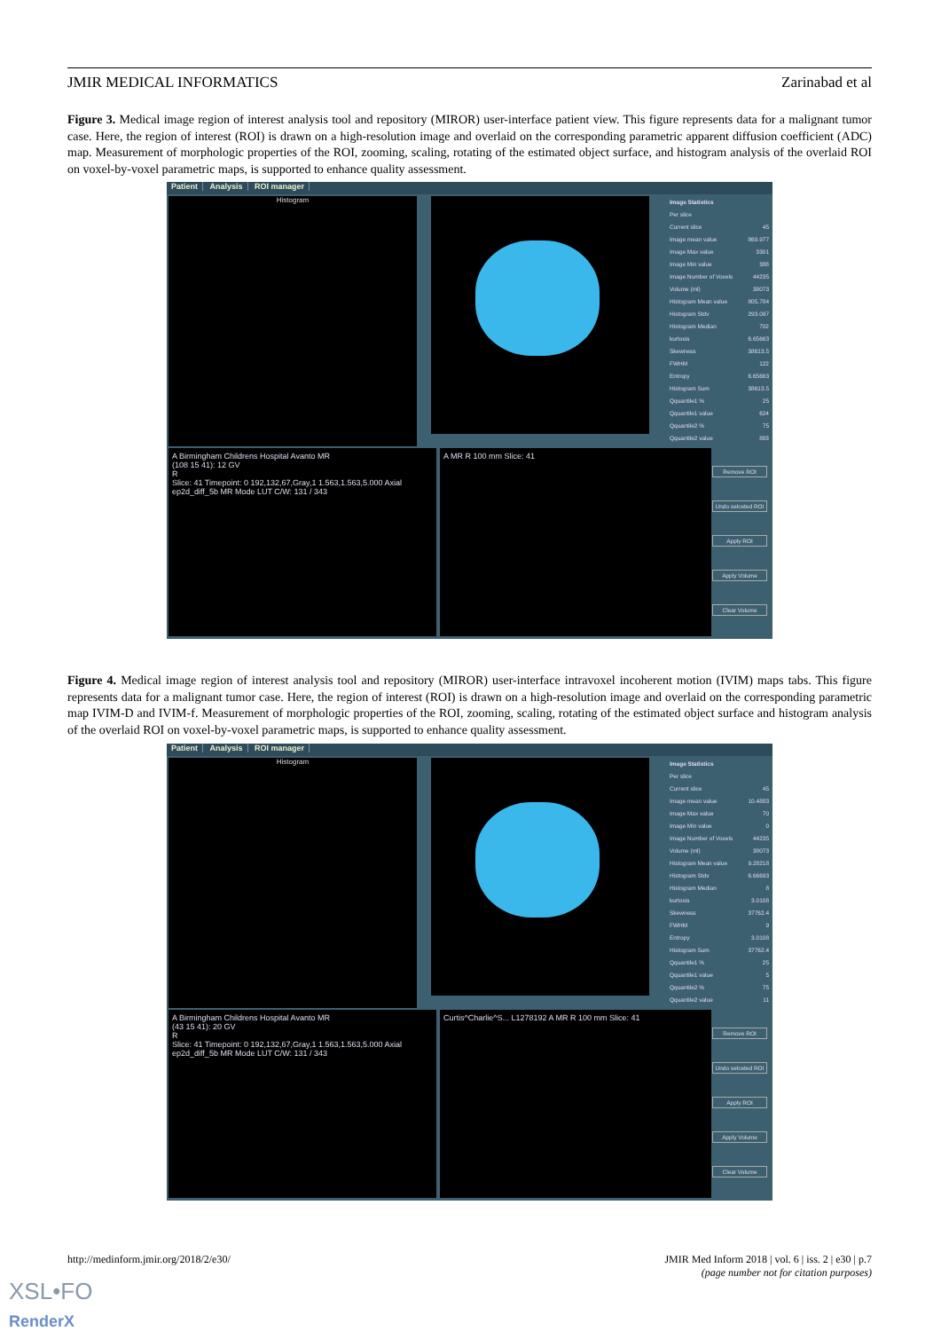JMIR MEDICAL INFORMATICS Zarinabad et al
Figure 3. Medical image region of interest analysis tool and repository (MIROR) user-interface patient view. This figure represents data for a malignant tumor case. Here, the region of interest (ROI) is drawn on a high-resolution image and overlaid on the corresponding parametric apparent diffusion coefficient (ADC) map. Measurement of morphologic properties of the ROI, zooming, scaling, rotating of the estimated object surface, and histogram analysis of the overlaid ROI on voxel-by-voxel parametric maps, is supported to enhance quality assessment.
Patient Analysis ROI manager
Histogram
Image Statistics
Per slice
Current slice 45
Image mean value 869.977
Image Max value 3301
Image Min value 388
Image Number of Voxels 44235
Volume (ml) 38073
Histogram Mean value 805.784
Histogram Stdv 293.097
Histogram Median 702
kurtosis 6.65663
Skewness 38613.5
FWHM 122
Entropy 6.65663
Histogram Sum 38613.5
Qquantile1 % 25
Qquantile1 value 624
Qquantile2 % 75
Qquantile2 value 883
A Birmingham Childrens Hospital Avanto MR
(108 15 41): 12 GV
R
Slice: 41 Timepoint: 0 192,132,67,Gray,1 1.563,1.563,5.000 Axial ep2d_diff_5b MR Mode LUT C/W: 131 / 343
A MR R 100 mm Slice: 41
Remove ROI
Undo selceted ROI
Apply ROI
Apply Volume
Clear Volume
Figure 4. Medical image region of interest analysis tool and repository (MIROR) user-interface intravoxel incoherent motion (IVIM) maps tabs. This figure represents data for a malignant tumor case. Here, the region of interest (ROI) is drawn on a high-resolution image and overlaid on the corresponding parametric map IVIM-D and IVIM-f. Measurement of morphologic properties of the ROI, zooming, scaling, rotating of the estimated object surface and histogram analysis of the overlaid ROI on voxel-by-voxel parametric maps, is supported to enhance quality assessment.
Patient Analysis ROI manager
Histogram
Image Statistics
Per slice
Current slice 45
Image mean value 10.4883
Image Max value 70
Image Min value 0
Image Number of Voxels 44235
Volume (ml) 38073
Histogram Mean value 9.28218
Histogram Stdv 6.66693
Histogram Median 8
kurtosis 3.0108
Skewness 37762.4
FWHM 9
Entropy 3.0108
Histogram Sum 37762.4
Qquantile1 % 25
Qquantile1 value 5
Qquantile2 % 75
Qquantile2 value 11
A Birmingham Childrens Hospital Avanto MR
(43 15 41): 20 GV
R
Slice: 41 Timepoint: 0 192,132,67,Gray,1 1.563,1.563,5.000 Axial ep2d_diff_5b MR Mode LUT C/W: 131 / 343
Curtis^Charlie^S... L1278192 A MR R 100 mm Slice: 41
Remove ROI
Undo selceted ROI
Apply ROI
Apply Volume
Clear Volume
http://medinform.jmir.org/2018/2/e30/ JMIR Med Inform 2018 | vol. 6 | iss. 2 | e30 | p.7
(page number not for citation purposes)
XSL•FO
RenderX